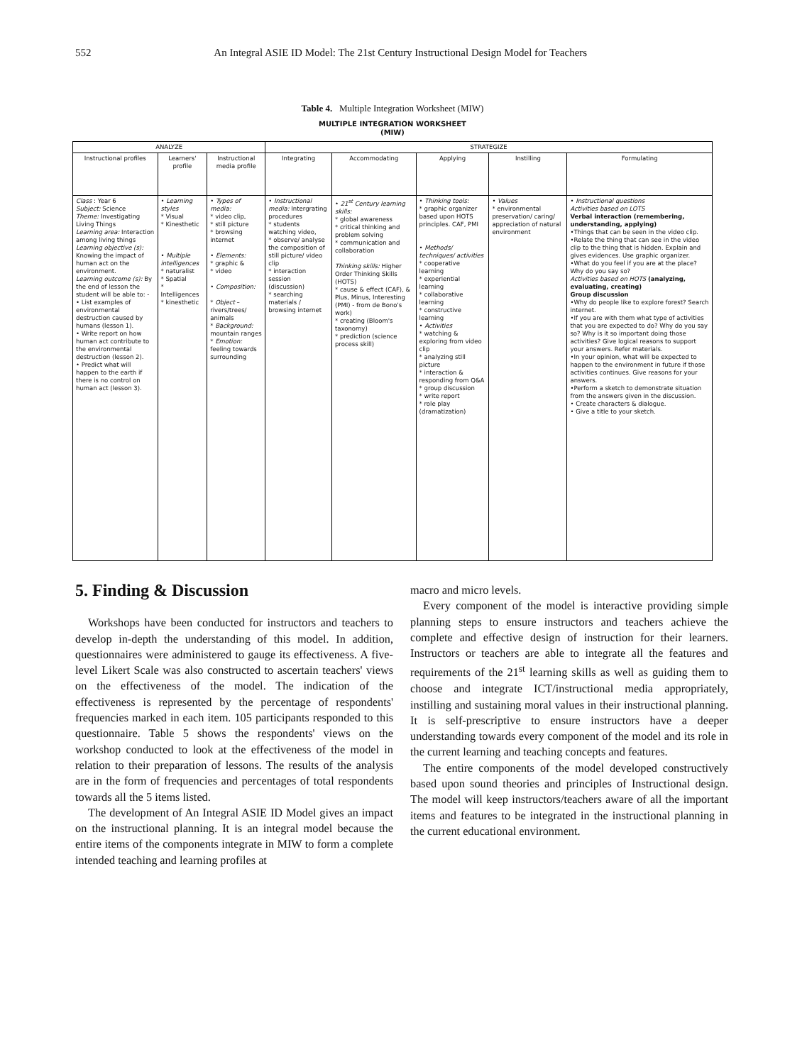552 An Integral ASIE ID Model: The 21st Century Instructional Design Model for Teachers
Table 4. Multiple Integration Worksheet (MIW)
MULTIPLE INTEGRATION WORKSHEET
(MIW)
| ANALYZE | | | STRATEGIZE | | | | |
| --- | --- | --- | --- | --- | --- | --- | --- |
| Instructional profiles | Learners' profile | Instructional media profile | Integrating | Accommodating | Applying | Instilling | Formulating |
| Class : Year 6 Subject: Science Theme: Investigating Living Things Learning area: Interaction among living things Learning objective (s): Knowing the impact of human act on the environment. Learning outcome (s): By the end of lesson the student will be able to: - • List examples of environmental destruction caused by humans (lesson 1). • Write report on how human act contribute to the environmental destruction (lesson 2). • Predict what will happen to the earth if there is no control on human act (lesson 3). | • Learning styles * Visual * Kinesthetic • Multiple intelligences * naturalist * Spatial * Intelligences * kinesthetic | • Types of media: * video clip, * still picture * browsing internet • Elements: * graphic & * video • Composition: * Object – rivers/trees/ animals * Background: mountain ranges * Emotion: feeling towards surrounding | • Instructional media: Intergrating procedures * students watching video, * observe/ analyse the composition of still picture/ video clip * interaction session (discussion) * searching materials / browsing internet | • 21<sup>st</sup> Century learning skills: * global awareness * critical thinking and problem solving * communication and collaboration Thinking skills: Higher Order Thinking Skills (HOTS) * cause & effect (CAF), & Plus, Minus, Interesting (PMI) - from de Bono's work) * creating (Bloom's taxonomy) * prediction (science process skill) | • Thinking tools: * graphic organizer based upon HOTS principles. CAF, PMI • Methods/ techniques/ activities * cooperative learning * experiential learning * collaborative learning * constructive learning • Activities * watching & exploring from video clip * analyzing still picture * interaction & responding from Q&A * group discussion * write report * role play (dramatization) | • Values * environmental preservation/ caring/ appreciation of natural environment | • Instructional questions Activities based on LOTS Verbal interaction (remembering, understanding, applying) •Things that can be seen in the video clip. •Relate the thing that can see in the video clip to the thing that is hidden. Explain and gives evidences. Use graphic organizer. •What do you feel if you are at the place? Why do you say so? Activities based on HOTS (analyzing, evaluating, creating) Group discussion •Why do people like to explore forest? Search internet. •If you are with them what type of activities that you are expected to do? Why do you say so? Why is it so important doing those activities? Give logical reasons to support your answers. Refer materials. •In your opinion, what will be expected to happen to the environment in future if those activities continues. Give reasons for your answers. •Perform a sketch to demonstrate situation from the answers given in the discussion. • Create characters & dialogue. • Give a title to your sketch. |
5. Finding & Discussion
Workshops have been conducted for instructors and teachers to develop in-depth the understanding of this model. In addition, questionnaires were administered to gauge its effectiveness. A five-level Likert Scale was also constructed to ascertain teachers' views on the effectiveness of the model. The indication of the effectiveness is represented by the percentage of respondents' frequencies marked in each item. 105 participants responded to this questionnaire. Table 5 shows the respondents' views on the workshop conducted to look at the effectiveness of the model in relation to their preparation of lessons. The results of the analysis are in the form of frequencies and percentages of total respondents towards all the 5 items listed.
The development of An Integral ASIE ID Model gives an impact on the instructional planning. It is an integral model because the entire items of the components integrate in MIW to form a complete intended teaching and learning profiles at
macro and micro levels.
Every component of the model is interactive providing simple planning steps to ensure instructors and teachers achieve the complete and effective design of instruction for their learners. Instructors or teachers are able to integrate all the features and requirements of the 21<sup>st</sup> learning skills as well as guiding them to choose and integrate ICT/instructional media appropriately, instilling and sustaining moral values in their instructional planning. It is self-prescriptive to ensure instructors have a deeper understanding towards every component of the model and its role in the current learning and teaching concepts and features.
The entire components of the model developed constructively based upon sound theories and principles of Instructional design. The model will keep instructors/teachers aware of all the important items and features to be integrated in the instructional planning in the current educational environment.